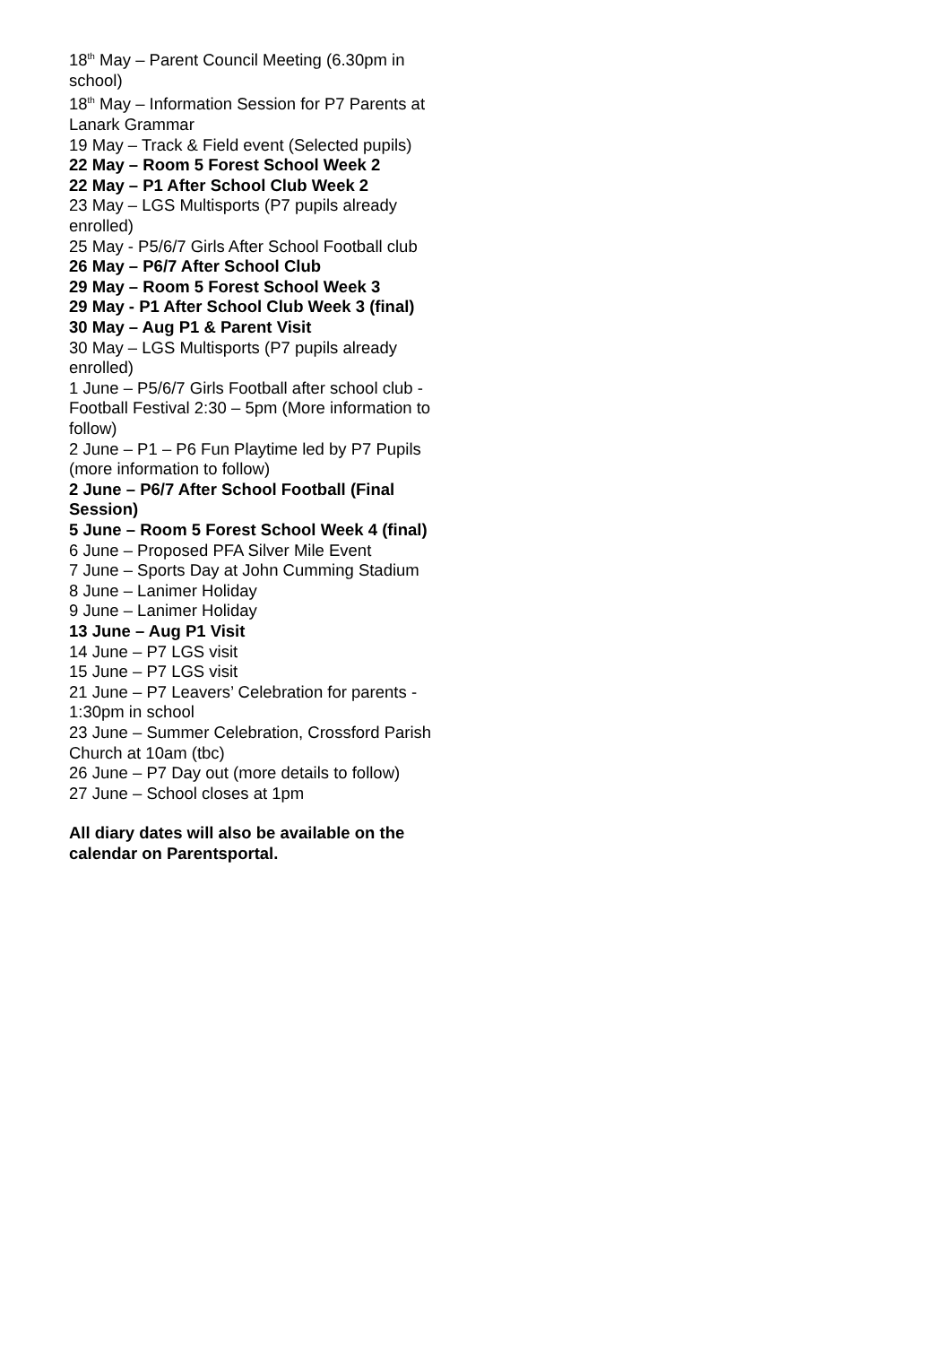18<sup>th</sup> May – Parent Council Meeting (6.30pm in school)
18<sup>th</sup> May – Information Session for P7 Parents at Lanark Grammar
19 May – Track & Field event (Selected pupils)
22 May – Room 5 Forest School Week 2
22 May – P1 After School Club Week 2
23 May – LGS Multisports (P7 pupils already enrolled)
25 May - P5/6/7 Girls After School Football club
26 May – P6/7 After School Club
29 May – Room 5 Forest School Week 3
29 May - P1 After School Club Week 3 (final)
30 May – Aug P1 & Parent Visit
30 May – LGS Multisports (P7 pupils already enrolled)
1 June – P5/6/7 Girls Football after school club - Football Festival 2:30 – 5pm (More information to follow)
2 June – P1 – P6 Fun Playtime led by P7 Pupils (more information to follow)
2 June – P6/7 After School Football (Final Session)
5 June – Room 5 Forest School Week 4 (final)
6 June – Proposed PFA Silver Mile Event
7 June – Sports Day at John Cumming Stadium
8 June – Lanimer Holiday
9 June – Lanimer Holiday
13 June – Aug P1 Visit
14 June – P7 LGS visit
15 June – P7 LGS visit
21 June – P7 Leavers’ Celebration for parents - 1:30pm in school
23 June – Summer Celebration, Crossford Parish Church at 10am (tbc)
26 June – P7 Day out (more details to follow)
27 June – School closes at 1pm
All diary dates will also be available on the calendar on Parentsportal.